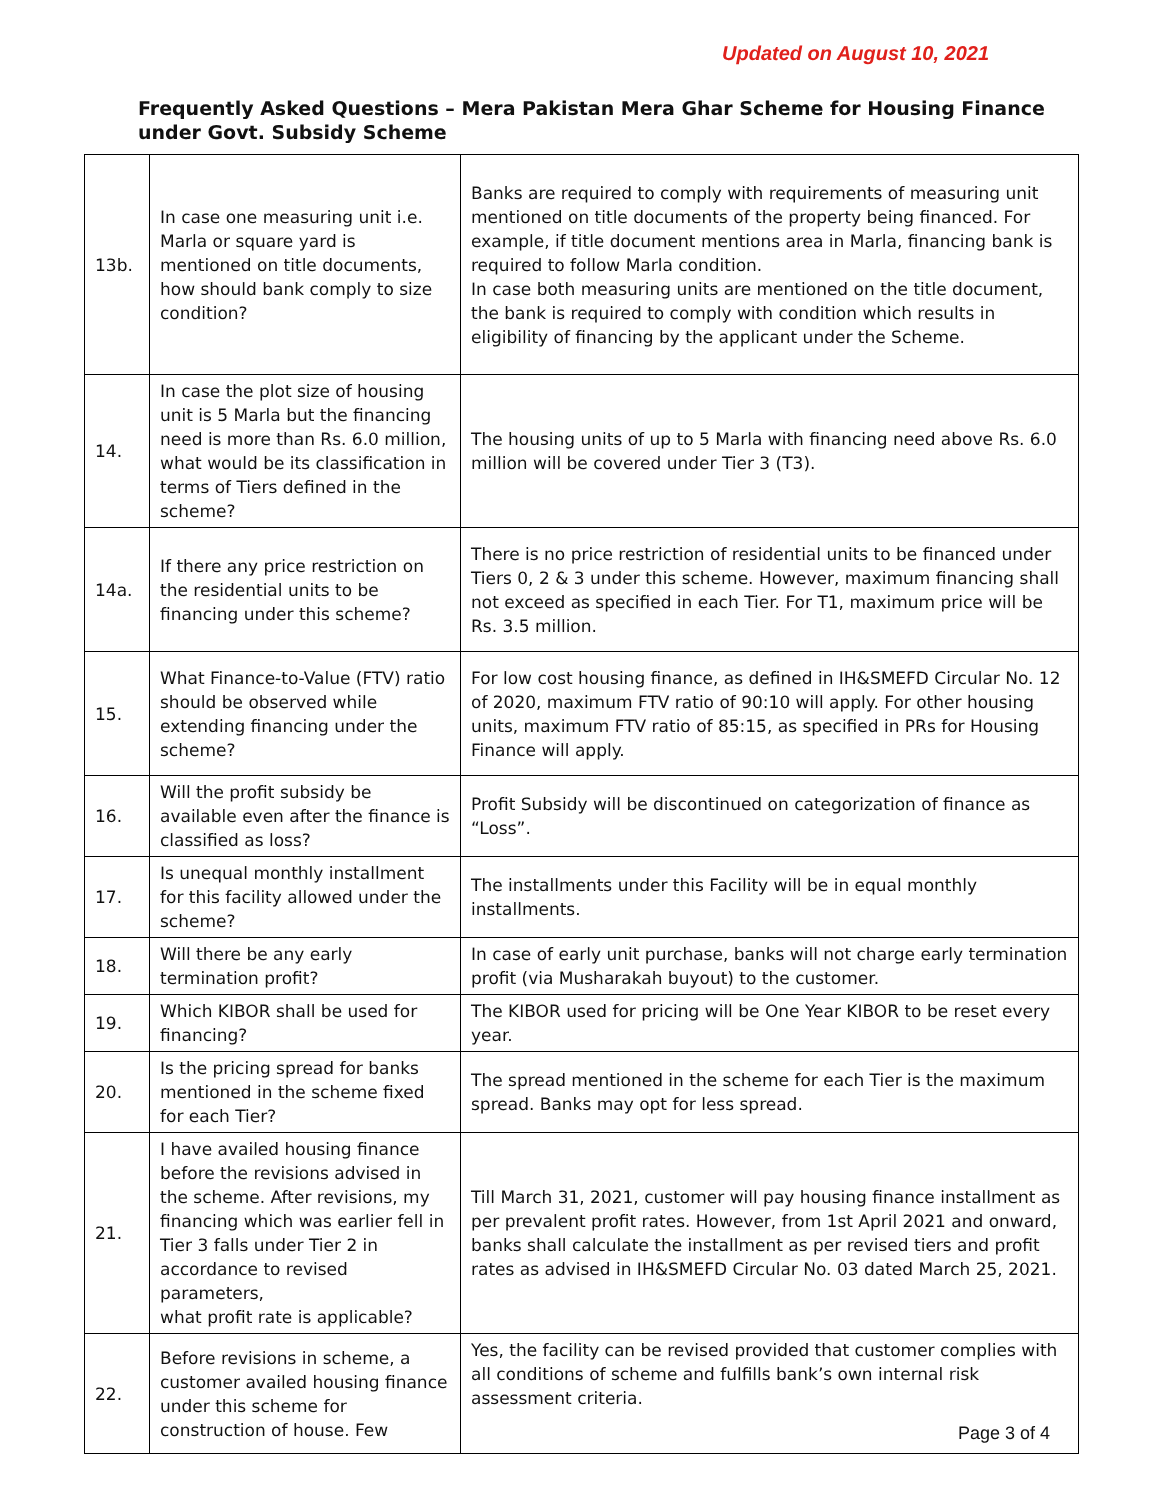Updated on August 10, 2021
Frequently Asked Questions – Mera Pakistan Mera Ghar Scheme for Housing Finance
under Govt. Subsidy Scheme
| 13b. | In case one measuring unit i.e. Marla or square yard is mentioned on title documents, how should bank comply to size condition? | Banks are required to comply with requirements of measuring unit mentioned on title documents of the property being financed. For example, if title document mentions area in Marla, financing bank is required to follow Marla condition. In case both measuring units are mentioned on the title document, the bank is required to comply with condition which results in eligibility of financing by the applicant under the Scheme. |
| 14. | In case the plot size of housing unit is 5 Marla but the financing need is more than Rs. 6.0 million, what would be its classification in terms of Tiers defined in the scheme? | The housing units of up to 5 Marla with financing need above Rs. 6.0 million will be covered under Tier 3 (T3). |
| 14a. | If there any price restriction on the residential units to be financing under this scheme? | There is no price restriction of residential units to be financed under Tiers 0, 2 & 3 under this scheme. However, maximum financing shall not exceed as specified in each Tier. For T1, maximum price will be Rs. 3.5 million. |
| 15. | What Finance-to-Value (FTV) ratio should be observed while extending financing under the scheme? | For low cost housing finance, as defined in IH&SMEFD Circular No. 12 of 2020, maximum FTV ratio of 90:10 will apply. For other housing units, maximum FTV ratio of 85:15, as specified in PRs for Housing Finance will apply. |
| 16. | Will the profit subsidy be available even after the finance is classified as loss? | Profit Subsidy will be discontinued on categorization of finance as “Loss”. |
| 17. | Is unequal monthly installment for this facility allowed under the scheme? | The installments under this Facility will be in equal monthly installments. |
| 18. | Will there be any early termination profit? | In case of early unit purchase, banks will not charge early termination profit (via Musharakah buyout) to the customer. |
| 19. | Which KIBOR shall be used for financing? | The KIBOR used for pricing will be One Year KIBOR to be reset every year. |
| 20. | Is the pricing spread for banks mentioned in the scheme fixed for each Tier? | The spread mentioned in the scheme for each Tier is the maximum spread. Banks may opt for less spread. |
| 21. | I have availed housing finance before the revisions advised in the scheme. After revisions, my financing which was earlier fell in Tier 3 falls under Tier 2 in accordance to revised parameters, what profit rate is applicable? | Till March 31, 2021, customer will pay housing finance installment as per prevalent profit rates. However, from 1st April 2021 and onward, banks shall calculate the installment as per revised tiers and profit rates as advised in IH&SMEFD Circular No. 03 dated March 25, 2021. |
| 22. | Before revisions in scheme, a customer availed housing finance under this scheme for construction of house. Few | Yes, the facility can be revised provided that customer complies with all conditions of scheme and fulfills bank’s own internal risk assessment criteria. |
Page 3 of 4